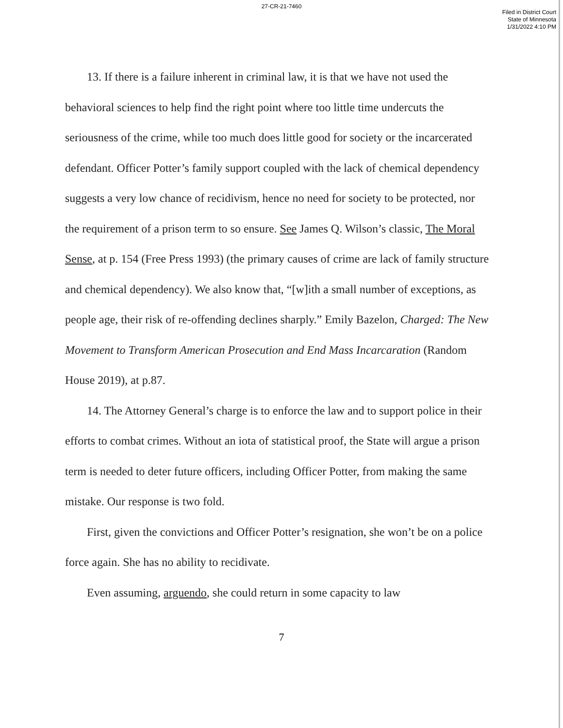27-CR-21-7460
Filed in District Court
State of Minnesota
1/31/2022 4:10 PM
13. If there is a failure inherent in criminal law, it is that we have not used the behavioral sciences to help find the right point where too little time undercuts the seriousness of the crime, while too much does little good for society or the incarcerated defendant. Officer Potter’s family support coupled with the lack of chemical dependency suggests a very low chance of recidivism, hence no need for society to be protected, nor the requirement of a prison term to so ensure. See James Q. Wilson’s classic, The Moral Sense, at p. 154 (Free Press 1993) (the primary causes of crime are lack of family structure and chemical dependency). We also know that, “[w]ith a small number of exceptions, as people age, their risk of re-offending declines sharply.” Emily Bazelon, Charged: The New Movement to Transform American Prosecution and End Mass Incarcaration (Random House 2019), at p.87.
14. The Attorney General’s charge is to enforce the law and to support police in their efforts to combat crimes. Without an iota of statistical proof, the State will argue a prison term is needed to deter future officers, including Officer Potter, from making the same mistake. Our response is two fold.
First, given the convictions and Officer Potter’s resignation, she won’t be on a police force again. She has no ability to recidivate.
Even assuming, arguendo, she could return in some capacity to law
7